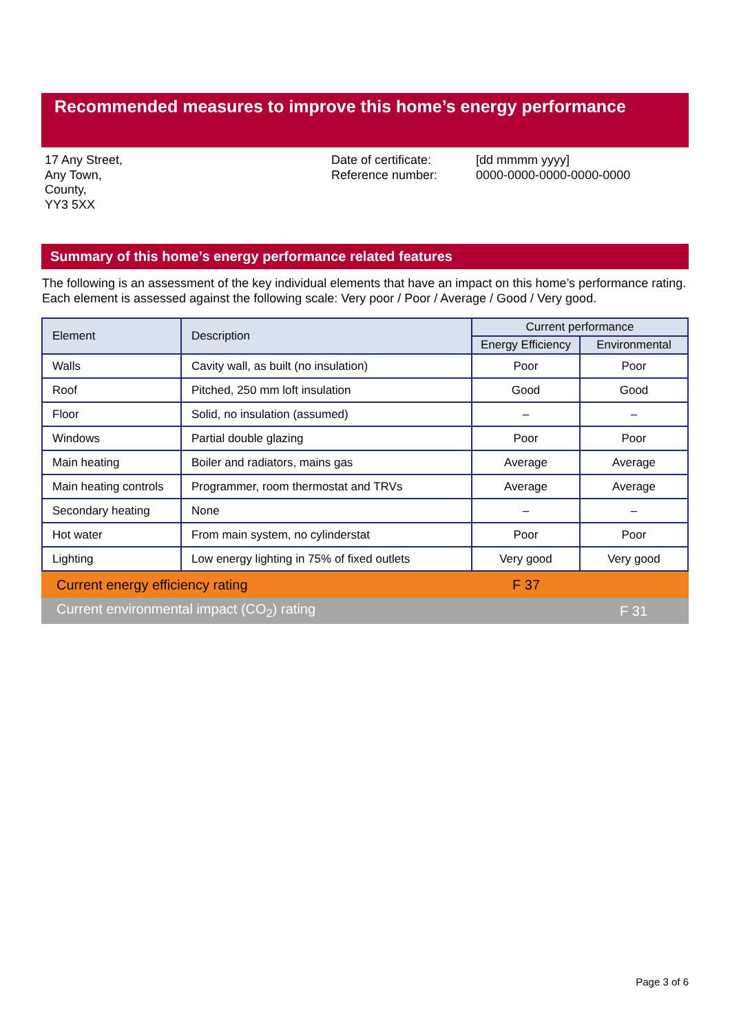Recommended measures to improve this home’s energy performance
17 Any Street,
Any Town,
County,
YY3 5XX
Date of certificate:
Reference number:
[dd mmmm yyyy]
0000-0000-0000-0000-0000
Summary of this home’s energy performance related features
The following is an assessment of the key individual elements that have an impact on this home’s performance rating. Each element is assessed against the following scale: Very poor / Poor / Average / Good / Very good.
| Element | Description | Current performance | |
| --- | --- | --- | --- |
| | | Energy Efficiency | Environmental |
| Walls | Cavity wall, as built (no insulation) | Poor | Poor |
| Roof | Pitched, 250 mm loft insulation | Good | Good |
| Floor | Solid, no insulation (assumed) | – | – |
| Windows | Partial double glazing | Poor | Poor |
| Main heating | Boiler and radiators, mains gas | Average | Average |
| Main heating controls | Programmer, room thermostat and TRVs | Average | Average |
| Secondary heating | None | – | – |
| Hot water | From main system, no cylinderstat | Poor | Poor |
| Lighting | Low energy lighting in 75% of fixed outlets | Very good | Very good |
Current energy efficiency rating F 37
Current environmental impact (CO<sub>2</sub>) rating F 31
Page 3 of 6